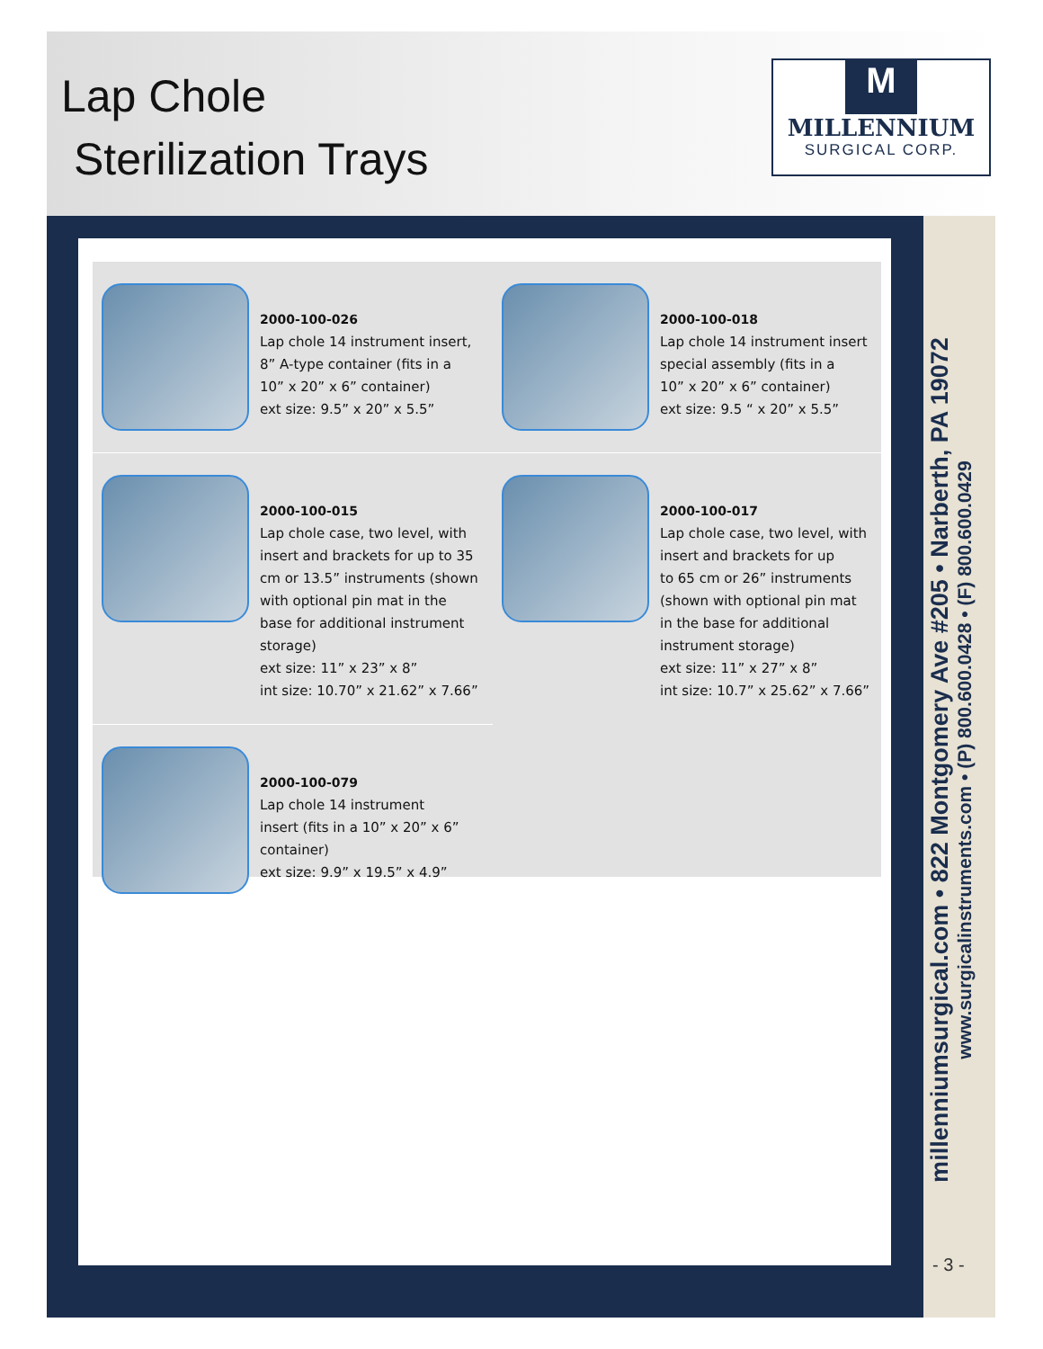Lap Chole
Sterilization Trays
M
MILLENNIUM
SURGICAL CORP.
2000-100-026
Lap chole 14 instrument insert,
8” A-type container (fits in a
10” x 20” x 6” container)
ext size: 9.5” x 20” x 5.5”
2000-100-018
Lap chole 14 instrument insert
special assembly (fits in a
10” x 20” x 6” container)
ext size: 9.5 “ x 20” x 5.5”
2000-100-015
Lap chole case, two level, with
insert and brackets for up to 35
cm or 13.5” instruments (shown
with optional pin mat in the
base for additional instrument
storage)
ext size: 11” x 23” x 8”
int size: 10.70” x 21.62” x 7.66”
2000-100-017
Lap chole case, two level, with
insert and brackets for up
to 65 cm or 26” instruments
(shown with optional pin mat
in the base for additional
instrument storage)
ext size: 11” x 27” x 8”
int size: 10.7” x 25.62” x 7.66”
2000-100-079
Lap chole 14 instrument
insert (fits in a 10” x 20” x 6”
container)
ext size: 9.9” x 19.5” x 4.9”
millenniumsurgical.com • 822 Montgomery Ave #205 • Narberth, PA 19072
www.surgicalinstruments.com • (P) 800.600.0428 • (F) 800.600.0429
- 3 -